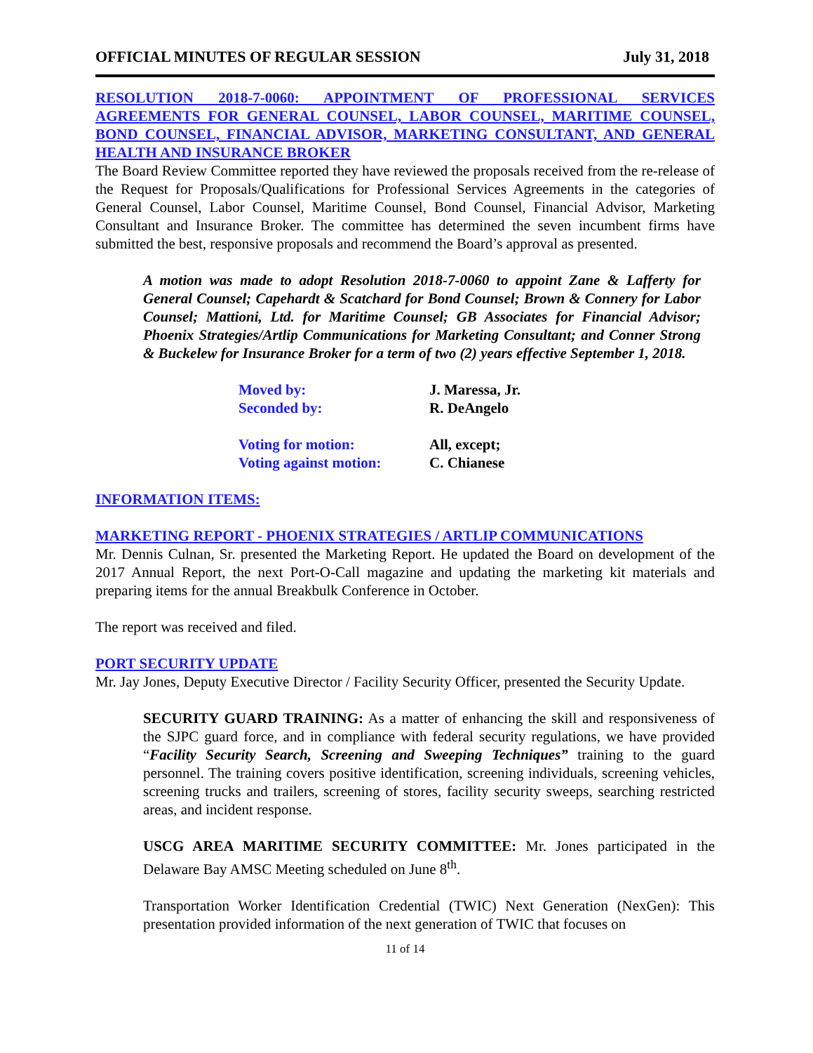OFFICIAL MINUTES OF REGULAR SESSION July 31, 2018
RESOLUTION 2018-7-0060: APPOINTMENT OF PROFESSIONAL SERVICES AGREEMENTS FOR GENERAL COUNSEL, LABOR COUNSEL, MARITIME COUNSEL, BOND COUNSEL, FINANCIAL ADVISOR, MARKETING CONSULTANT, AND GENERAL HEALTH AND INSURANCE BROKER
The Board Review Committee reported they have reviewed the proposals received from the re-release of the Request for Proposals/Qualifications for Professional Services Agreements in the categories of General Counsel, Labor Counsel, Maritime Counsel, Bond Counsel, Financial Advisor, Marketing Consultant and Insurance Broker. The committee has determined the seven incumbent firms have submitted the best, responsive proposals and recommend the Board’s approval as presented.
A motion was made to adopt Resolution 2018-7-0060 to appoint Zane & Lafferty for General Counsel; Capehardt & Scatchard for Bond Counsel; Brown & Connery for Labor Counsel; Mattioni, Ltd. for Maritime Counsel; GB Associates for Financial Advisor; Phoenix Strategies/Artlip Communications for Marketing Consultant; and Conner Strong & Buckelew for Insurance Broker for a term of two (2) years effective September 1, 2018.
Moved by:
J. Maressa, Jr.
Seconded by:
R. DeAngelo
Voting for motion:
All, except;
Voting against motion:
C. Chianese
INFORMATION ITEMS:
MARKETING REPORT - PHOENIX STRATEGIES / ARTLIP COMMUNICATIONS
Mr. Dennis Culnan, Sr. presented the Marketing Report. He updated the Board on development of the 2017 Annual Report, the next Port-O-Call magazine and updating the marketing kit materials and preparing items for the annual Breakbulk Conference in October.
The report was received and filed.
PORT SECURITY UPDATE
Mr. Jay Jones, Deputy Executive Director / Facility Security Officer, presented the Security Update.
SECURITY GUARD TRAINING: As a matter of enhancing the skill and responsiveness of the SJPC guard force, and in compliance with federal security regulations, we have provided “Facility Security Search, Screening and Sweeping Techniques” training to the guard personnel. The training covers positive identification, screening individuals, screening vehicles, screening trucks and trailers, screening of stores, facility security sweeps, searching restricted areas, and incident response.
USCG AREA MARITIME SECURITY COMMITTEE: Mr. Jones participated in the Delaware Bay AMSC Meeting scheduled on June 8<sup>th</sup>.
Transportation Worker Identification Credential (TWIC) Next Generation (NexGen): This presentation provided information of the next generation of TWIC that focuses on
11 of 14